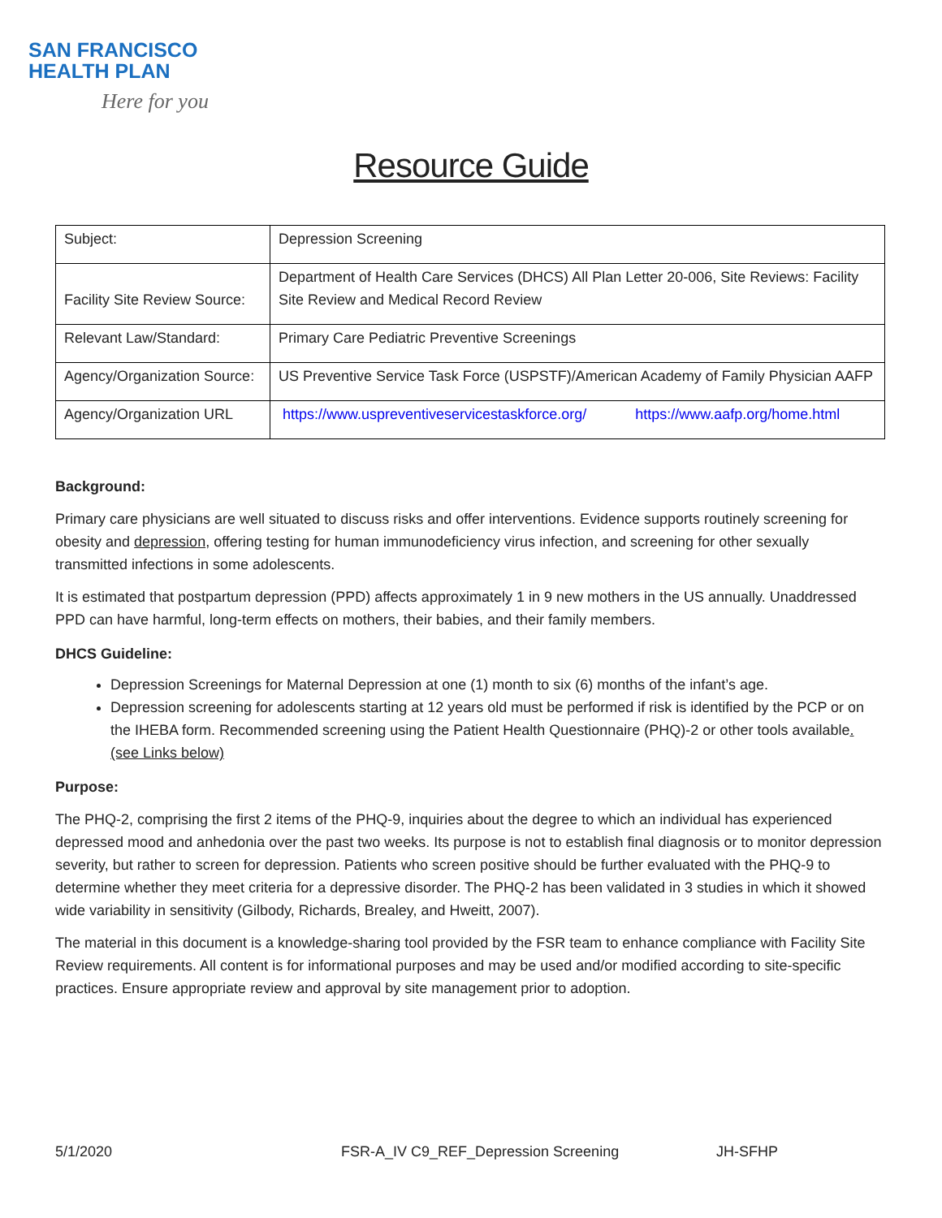SAN FRANCISCO
HEALTH PLAN
Here for you
Resource Guide
| Subject: | Depression Screening |
| Facility Site Review Source: | Department of Health Care Services (DHCS) All Plan Letter 20-006, Site Reviews: Facility Site Review and Medical Record Review |
| Relevant Law/Standard: | Primary Care Pediatric Preventive Screenings |
| Agency/Organization Source: | US Preventive Service Task Force (USPSTF)/American Academy of Family Physician AAFP |
| Agency/Organization URL | https://www.uspreventiveservicestaskforce.org/ https://www.aafp.org/home.html |
Background:
Primary care physicians are well situated to discuss risks and offer interventions. Evidence supports routinely screening for obesity and depression, offering testing for human immunodeficiency virus infection, and screening for other sexually transmitted infections in some adolescents.
It is estimated that postpartum depression (PPD) affects approximately 1 in 9 new mothers in the US annually. Unaddressed PPD can have harmful, long-term effects on mothers, their babies, and their family members.
DHCS Guideline:
Depression Screenings for Maternal Depression at one (1) month to six (6) months of the infant’s age.
Depression screening for adolescents starting at 12 years old must be performed if risk is identified by the PCP or on the IHEBA form. Recommended screening using the Patient Health Questionnaire (PHQ)-2 or other tools available. (see Links below)
Purpose:
The PHQ-2, comprising the first 2 items of the PHQ-9, inquiries about the degree to which an individual has experienced depressed mood and anhedonia over the past two weeks. Its purpose is not to establish final diagnosis or to monitor depression severity, but rather to screen for depression. Patients who screen positive should be further evaluated with the PHQ-9 to determine whether they meet criteria for a depressive disorder. The PHQ-2 has been validated in 3 studies in which it showed wide variability in sensitivity (Gilbody, Richards, Brealey, and Hweitt, 2007).
The material in this document is a knowledge-sharing tool provided by the FSR team to enhance compliance with Facility Site Review requirements. All content is for informational purposes and may be used and/or modified according to site-specific practices. Ensure appropriate review and approval by site management prior to adoption.
5/1/2020 FSR-A_IV C9_REF_Depression Screening JH-SFHP